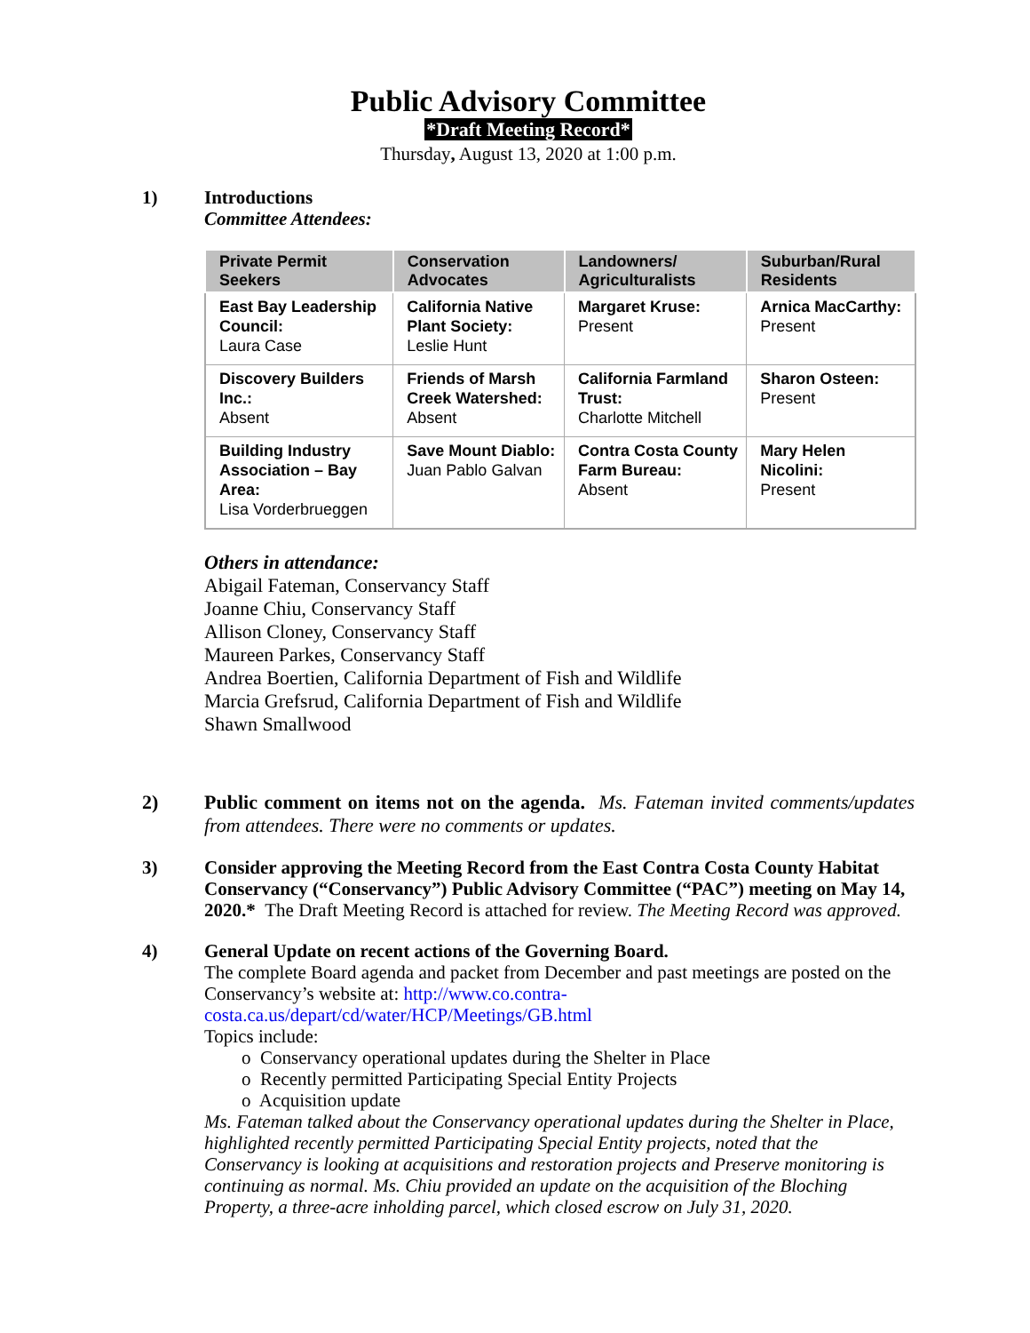Public Advisory Committee
*Draft Meeting Record*
Thursday, August 13, 2020 at 1:00 p.m.
1) Introductions
Committee Attendees:
| Private Permit Seekers | Conservation Advocates | Landowners/ Agriculturalists | Suburban/Rural Residents |
| --- | --- | --- | --- |
| East Bay Leadership Council: Laura Case | California Native Plant Society: Leslie Hunt | Margaret Kruse: Present | Arnica MacCarthy: Present |
| Discovery Builders Inc.: Absent | Friends of Marsh Creek Watershed: Absent | California Farmland Trust: Charlotte Mitchell | Sharon Osteen: Present |
| Building Industry Association – Bay Area: Lisa Vorderbrueggen | Save Mount Diablo: Juan Pablo Galvan | Contra Costa County Farm Bureau: Absent | Mary Helen Nicolini: Present |
Others in attendance:
Abigail Fateman, Conservancy Staff
Joanne Chiu, Conservancy Staff
Allison Cloney, Conservancy Staff
Maureen Parkes, Conservancy Staff
Andrea Boertien, California Department of Fish and Wildlife
Marcia Grefsrud, California Department of Fish and Wildlife
Shawn Smallwood
2) Public comment on items not on the agenda. Ms. Fateman invited comments/updates from attendees. There were no comments or updates.
3) Consider approving the Meeting Record from the East Contra Costa County Habitat Conservancy (“Conservancy”) Public Advisory Committee (“PAC”) meeting on May 14, 2020.* The Draft Meeting Record is attached for review. The Meeting Record was approved.
4) General Update on recent actions of the Governing Board.
The complete Board agenda and packet from December and past meetings are posted on the Conservancy’s website at: http://www.co.contra-costa.ca.us/depart/cd/water/HCP/Meetings/GB.html
Topics include:
o Conservancy operational updates during the Shelter in Place
o Recently permitted Participating Special Entity Projects
o Acquisition update
Ms. Fateman talked about the Conservancy operational updates during the Shelter in Place, highlighted recently permitted Participating Special Entity projects, noted that the Conservancy is looking at acquisitions and restoration projects and Preserve monitoring is continuing as normal. Ms. Chiu provided an update on the acquisition of the Bloching Property, a three-acre inholding parcel, which closed escrow on July 31, 2020.